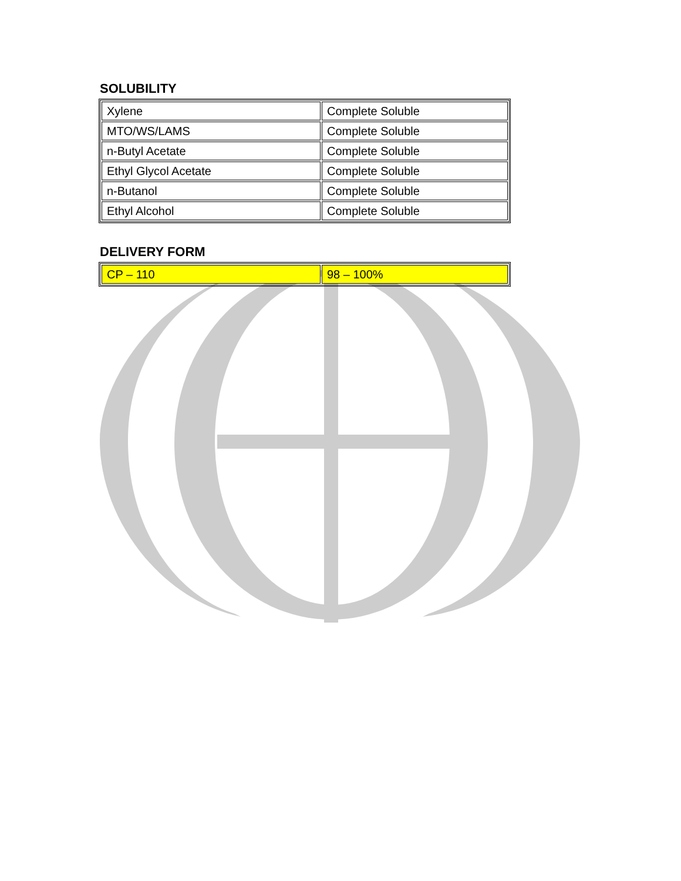SOLUBILITY
| Xylene | Complete Soluble |
| MTO/WS/LAMS | Complete Soluble |
| n-Butyl Acetate | Complete Soluble |
| Ethyl Glycol Acetate | Complete Soluble |
| n-Butanol | Complete Soluble |
| Ethyl Alcohol | Complete Soluble |
DELIVERY FORM
| CP – 110 | 98 – 100% |